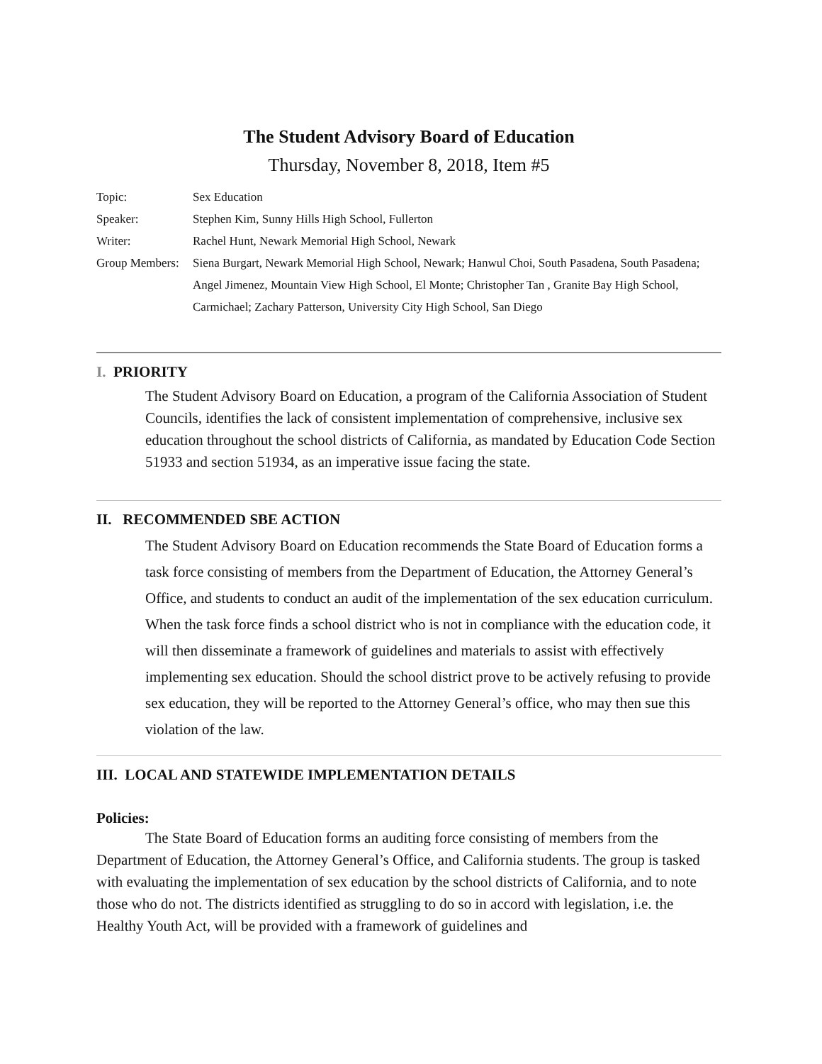The Student Advisory Board of Education
Thursday, November 8, 2018, Item #5
Topic: Sex Education
Speaker: Stephen Kim, Sunny Hills High School, Fullerton
Writer: Rachel Hunt, Newark Memorial High School, Newark
Group Members: Siena Burgart, Newark Memorial High School, Newark; Hanwul Choi, South Pasadena, South Pasadena; Angel Jimenez, Mountain View High School, El Monte; Christopher Tan , Granite Bay High School, Carmichael; Zachary Patterson, University City High School, San Diego
I. PRIORITY
The Student Advisory Board on Education, a program of the California Association of Student Councils, identifies the lack of consistent implementation of comprehensive, inclusive sex education throughout the school districts of California, as mandated by Education Code Section 51933 and section 51934, as an imperative issue facing the state.
II. RECOMMENDED SBE ACTION
The Student Advisory Board on Education recommends the State Board of Education forms a task force consisting of members from the Department of Education, the Attorney General’s Office, and students to conduct an audit of the implementation of the sex education curriculum. When the task force finds a school district who is not in compliance with the education code, it will then disseminate a framework of guidelines and materials to assist with effectively implementing sex education. Should the school district prove to be actively refusing to provide sex education, they will be reported to the Attorney General’s office, who may then sue this violation of the law.
III. LOCAL AND STATEWIDE IMPLEMENTATION DETAILS
Policies:
The State Board of Education forms an auditing force consisting of members from the Department of Education, the Attorney General’s Office, and California students. The group is tasked with evaluating the implementation of sex education by the school districts of California, and to note those who do not. The districts identified as struggling to do so in accord with legislation, i.e. the Healthy Youth Act, will be provided with a framework of guidelines and